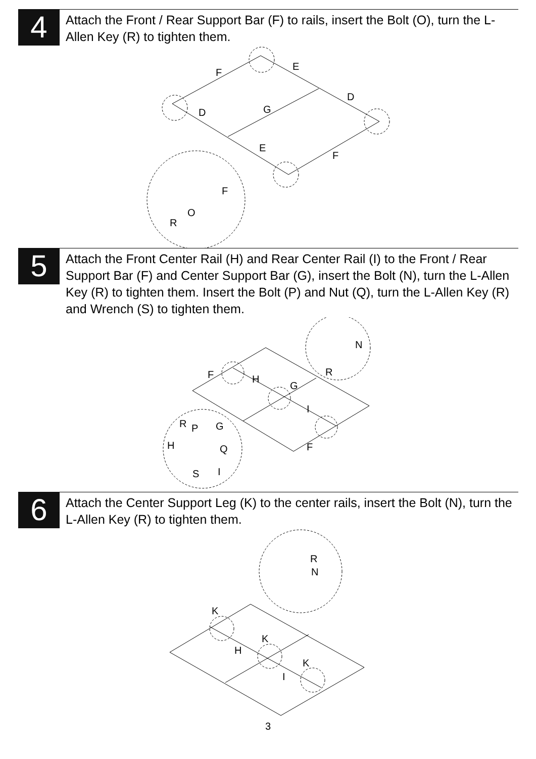4
Attach the Front / Rear Support Bar (F) to rails, insert the Bolt (O), turn the L-Allen Key (R) to tighten them.
F
E
D
D
G
E
F
F
O
R
5
Attach the Front Center Rail (H) and Rear Center Rail (I) to the Front / Rear Support Bar (F) and Center Support Bar (G), insert the Bolt (N), turn the L-Allen Key (R) to tighten them. Insert the Bolt (P) and Nut (Q), turn the L-Allen Key (R) and Wrench (S) to tighten them.
N
R
F
H
G
I
R
P
G
H
Q
F
S
I
6
Attach the Center Support Leg (K) to the center rails, insert the Bolt (N), turn the L-Allen Key (R) to tighten them.
R
N
K
K
H
K
I
3